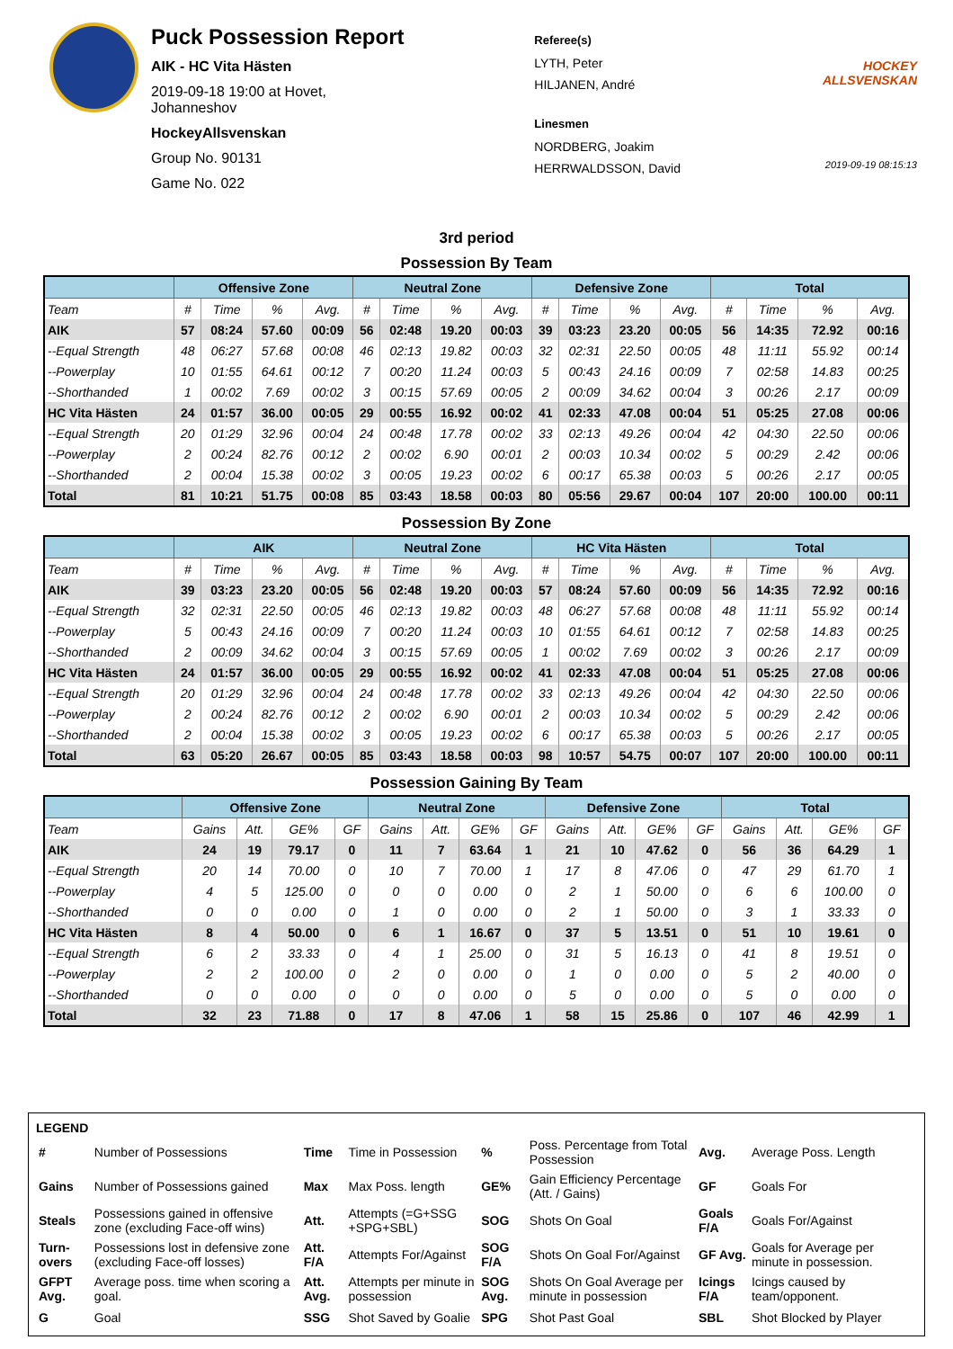Puck Possession Report
AIK - HC Vita Hästen
2019-09-18 19:00 at Hovet, Johanneshov
HockeyAllsvenskan
Group No. 90131
Game No. 022
Referee(s)
LYTH, Peter
HILJANEN, André
Linesmen
NORDBERG, Joakim
HERRWALDSSON, David
HOCKEY ALLSVENSKAN
2019-09-19 08:15:13
3rd period
Possession By Team
| | Offensive Zone | | | | Neutral Zone | | | | Defensive Zone | | | | Total | | | |
| --- | --- | --- | --- | --- | --- | --- | --- | --- | --- | --- | --- | --- | --- | --- | --- | --- |
| Team | # | Time | % | Avg. | # | Time | % | Avg. | # | Time | % | Avg. | # | Time | % | Avg. |
| AIK | 57 | 08:24 | 57.60 | 00:09 | 56 | 02:48 | 19.20 | 00:03 | 39 | 03:23 | 23.20 | 00:05 | 56 | 14:35 | 72.92 | 00:16 |
| --Equal Strength | 48 | 06:27 | 57.68 | 00:08 | 46 | 02:13 | 19.82 | 00:03 | 32 | 02:31 | 22.50 | 00:05 | 48 | 11:11 | 55.92 | 00:14 |
| --Powerplay | 10 | 01:55 | 64.61 | 00:12 | 7 | 00:20 | 11.24 | 00:03 | 5 | 00:43 | 24.16 | 00:09 | 7 | 02:58 | 14.83 | 00:25 |
| --Shorthanded | 1 | 00:02 | 7.69 | 00:02 | 3 | 00:15 | 57.69 | 00:05 | 2 | 00:09 | 34.62 | 00:04 | 3 | 00:26 | 2.17 | 00:09 |
| HC Vita Hästen | 24 | 01:57 | 36.00 | 00:05 | 29 | 00:55 | 16.92 | 00:02 | 41 | 02:33 | 47.08 | 00:04 | 51 | 05:25 | 27.08 | 00:06 |
| --Equal Strength | 20 | 01:29 | 32.96 | 00:04 | 24 | 00:48 | 17.78 | 00:02 | 33 | 02:13 | 49.26 | 00:04 | 42 | 04:30 | 22.50 | 00:06 |
| --Powerplay | 2 | 00:24 | 82.76 | 00:12 | 2 | 00:02 | 6.90 | 00:01 | 2 | 00:03 | 10.34 | 00:02 | 5 | 00:29 | 2.42 | 00:06 |
| --Shorthanded | 2 | 00:04 | 15.38 | 00:02 | 3 | 00:05 | 19.23 | 00:02 | 6 | 00:17 | 65.38 | 00:03 | 5 | 00:26 | 2.17 | 00:05 |
| Total | 81 | 10:21 | 51.75 | 00:08 | 85 | 03:43 | 18.58 | 00:03 | 80 | 05:56 | 29.67 | 00:04 | 107 | 20:00 | 100.00 | 00:11 |
Possession By Zone
| | AIK | | | | Neutral Zone | | | | HC Vita Hästen | | | | Total | | | |
| --- | --- | --- | --- | --- | --- | --- | --- | --- | --- | --- | --- | --- | --- | --- | --- | --- |
| Team | # | Time | % | Avg. | # | Time | % | Avg. | # | Time | % | Avg. | # | Time | % | Avg. |
| AIK | 39 | 03:23 | 23.20 | 00:05 | 56 | 02:48 | 19.20 | 00:03 | 57 | 08:24 | 57.60 | 00:09 | 56 | 14:35 | 72.92 | 00:16 |
| --Equal Strength | 32 | 02:31 | 22.50 | 00:05 | 46 | 02:13 | 19.82 | 00:03 | 48 | 06:27 | 57.68 | 00:08 | 48 | 11:11 | 55.92 | 00:14 |
| --Powerplay | 5 | 00:43 | 24.16 | 00:09 | 7 | 00:20 | 11.24 | 00:03 | 10 | 01:55 | 64.61 | 00:12 | 7 | 02:58 | 14.83 | 00:25 |
| --Shorthanded | 2 | 00:09 | 34.62 | 00:04 | 3 | 00:15 | 57.69 | 00:05 | 1 | 00:02 | 7.69 | 00:02 | 3 | 00:26 | 2.17 | 00:09 |
| HC Vita Hästen | 24 | 01:57 | 36.00 | 00:05 | 29 | 00:55 | 16.92 | 00:02 | 41 | 02:33 | 47.08 | 00:04 | 51 | 05:25 | 27.08 | 00:06 |
| --Equal Strength | 20 | 01:29 | 32.96 | 00:04 | 24 | 00:48 | 17.78 | 00:02 | 33 | 02:13 | 49.26 | 00:04 | 42 | 04:30 | 22.50 | 00:06 |
| --Powerplay | 2 | 00:24 | 82.76 | 00:12 | 2 | 00:02 | 6.90 | 00:01 | 2 | 00:03 | 10.34 | 00:02 | 5 | 00:29 | 2.42 | 00:06 |
| --Shorthanded | 2 | 00:04 | 15.38 | 00:02 | 3 | 00:05 | 19.23 | 00:02 | 6 | 00:17 | 65.38 | 00:03 | 5 | 00:26 | 2.17 | 00:05 |
| Total | 63 | 05:20 | 26.67 | 00:05 | 85 | 03:43 | 18.58 | 00:03 | 98 | 10:57 | 54.75 | 00:07 | 107 | 20:00 | 100.00 | 00:11 |
Possession Gaining By Team
| | Offensive Zone | | | | Neutral Zone | | | | Defensive Zone | | | | Total | | | |
| --- | --- | --- | --- | --- | --- | --- | --- | --- | --- | --- | --- | --- | --- | --- | --- | --- |
| Team | Gains | Att. | GE% | GF | Gains | Att. | GE% | GF | Gains | Att. | GE% | GF | Gains | Att. | GE% | GF |
| AIK | 24 | 19 | 79.17 | 0 | 11 | 7 | 63.64 | 1 | 21 | 10 | 47.62 | 0 | 56 | 36 | 64.29 | 1 |
| --Equal Strength | 20 | 14 | 70.00 | 0 | 10 | 7 | 70.00 | 1 | 17 | 8 | 47.06 | 0 | 47 | 29 | 61.70 | 1 |
| --Powerplay | 4 | 5 | 125.00 | 0 | 0 | 0 | 0.00 | 0 | 2 | 1 | 50.00 | 0 | 6 | 6 | 100.00 | 0 |
| --Shorthanded | 0 | 0 | 0.00 | 0 | 1 | 0 | 0.00 | 0 | 2 | 1 | 50.00 | 0 | 3 | 1 | 33.33 | 0 |
| HC Vita Hästen | 8 | 4 | 50.00 | 0 | 6 | 1 | 16.67 | 0 | 37 | 5 | 13.51 | 0 | 51 | 10 | 19.61 | 0 |
| --Equal Strength | 6 | 2 | 33.33 | 0 | 4 | 1 | 25.00 | 0 | 31 | 5 | 16.13 | 0 | 41 | 8 | 19.51 | 0 |
| --Powerplay | 2 | 2 | 100.00 | 0 | 2 | 0 | 0.00 | 0 | 1 | 0 | 0.00 | 0 | 5 | 2 | 40.00 | 0 |
| --Shorthanded | 0 | 0 | 0.00 | 0 | 0 | 0 | 0.00 | 0 | 5 | 0 | 0.00 | 0 | 5 | 0 | 0.00 | 0 |
| Total | 32 | 23 | 71.88 | 0 | 17 | 8 | 47.06 | 1 | 58 | 15 | 25.86 | 0 | 107 | 46 | 42.99 | 1 |
LEGEND
| # | Number of Possessions | Time | Time in Possession | % | Poss. Percentage from Total Possession | Avg. | Average Poss. Length |
| Gains | Number of Possessions gained | Max | Max Poss. length | GE% | Gain Efficiency Percentage (Att. / Gains) | GF | Goals For |
| Steals | Possessions gained in offensive zone (excluding Face-off wins) | Att. | Attempts (=G+SSG +SPG+SBL) | SOG | Shots On Goal | Goals F/A | Goals For/Against |
| Turn-overs | Possessions lost in defensive zone (excluding Face-off losses) | Att. F/A | Attempts For/Against | SOG F/A | Shots On Goal For/Against | GF Avg. | Goals for Average per minute in possession. |
| GFPT Avg. | Average poss. time when scoring a goal. | Att. Avg. | Attempts per minute in possession | SOG Avg. | Shots On Goal Average per minute in possession | Icings F/A | Icings caused by team/opponent. |
| G | Goal | SSG | Shot Saved by Goalie | SPG | Shot Past Goal | SBL | Shot Blocked by Player |